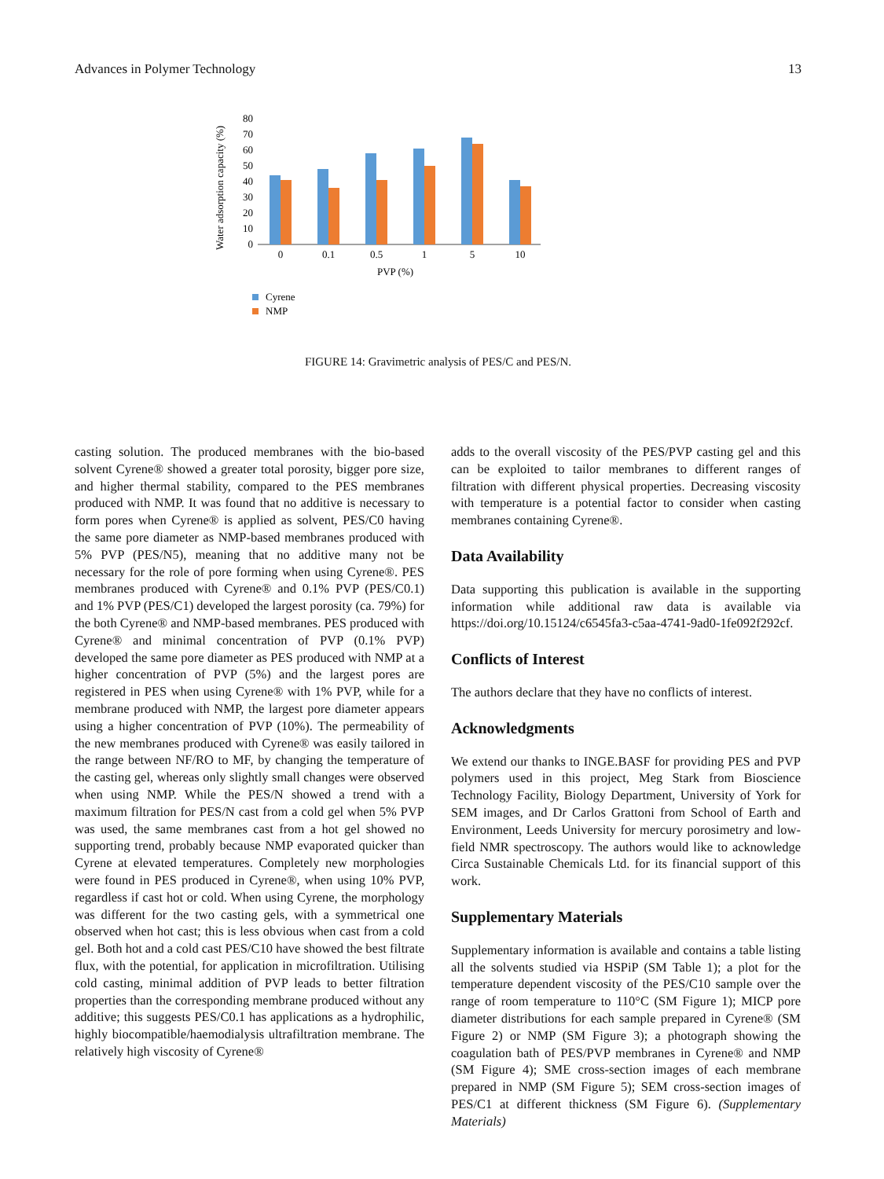Advances in Polymer Technology 13
Water adsorption capacity (%)
0
10
20
30
40
50
60
70
80
0
0.1
0.5
1
5
10
PVP (%)
Cyrene
NMP
FIGURE 14: Gravimetric analysis of PES/C and PES/N.
casting solution. The produced membranes with the bio-based solvent Cyrene® showed a greater total porosity, bigger pore size, and higher thermal stability, compared to the PES membranes produced with NMP. It was found that no additive is necessary to form pores when Cyrene® is applied as solvent, PES/C0 having the same pore diameter as NMP-based membranes produced with 5% PVP (PES/N5), meaning that no additive many not be necessary for the role of pore forming when using Cyrene®. PES membranes produced with Cyrene® and 0.1% PVP (PES/C0.1) and 1% PVP (PES/C1) developed the largest porosity (ca. 79%) for the both Cyrene® and NMP-based membranes. PES produced with Cyrene® and minimal concentration of PVP (0.1% PVP) developed the same pore diameter as PES produced with NMP at a higher concentration of PVP (5%) and the largest pores are registered in PES when using Cyrene® with 1% PVP, while for a membrane produced with NMP, the largest pore diameter appears using a higher concentration of PVP (10%). The permeability of the new membranes produced with Cyrene® was easily tailored in the range between NF/RO to MF, by changing the temperature of the casting gel, whereas only slightly small changes were observed when using NMP. While the PES/N showed a trend with a maximum filtration for PES/N cast from a cold gel when 5% PVP was used, the same membranes cast from a hot gel showed no supporting trend, probably because NMP evaporated quicker than Cyrene at elevated temperatures. Completely new morphologies were found in PES produced in Cyrene®, when using 10% PVP, regardless if cast hot or cold. When using Cyrene, the morphology was different for the two casting gels, with a symmetrical one observed when hot cast; this is less obvious when cast from a cold gel. Both hot and a cold cast PES/C10 have showed the best filtrate flux, with the potential, for application in microfiltration. Utilising cold casting, minimal addition of PVP leads to better filtration properties than the corresponding membrane produced without any additive; this suggests PES/C0.1 has applications as a hydrophilic, highly biocompatible/haemodialysis ultrafiltration membrane. The relatively high viscosity of Cyrene®
adds to the overall viscosity of the PES/PVP casting gel and this can be exploited to tailor membranes to different ranges of filtration with different physical properties. Decreasing viscosity with temperature is a potential factor to consider when casting membranes containing Cyrene®.
Data Availability
Data supporting this publication is available in the supporting information while additional raw data is available via https://doi.org/10.15124/c6545fa3-c5aa-4741-9ad0-1fe092f292cf.
Conflicts of Interest
The authors declare that they have no conflicts of interest.
Acknowledgments
We extend our thanks to INGE.BASF for providing PES and PVP polymers used in this project, Meg Stark from Bioscience Technology Facility, Biology Department, University of York for SEM images, and Dr Carlos Grattoni from School of Earth and Environment, Leeds University for mercury porosimetry and low-field NMR spectroscopy. The authors would like to acknowledge Circa Sustainable Chemicals Ltd. for its financial support of this work.
Supplementary Materials
Supplementary information is available and contains a table listing all the solvents studied via HSPiP (SM Table 1); a plot for the temperature dependent viscosity of the PES/C10 sample over the range of room temperature to 110°C (SM Figure 1); MICP pore diameter distributions for each sample prepared in Cyrene® (SM Figure 2) or NMP (SM Figure 3); a photograph showing the coagulation bath of PES/PVP membranes in Cyrene® and NMP (SM Figure 4); SME cross-section images of each membrane prepared in NMP (SM Figure 5); SEM cross-section images of PES/C1 at different thickness (SM Figure 6). (Supplementary Materials)